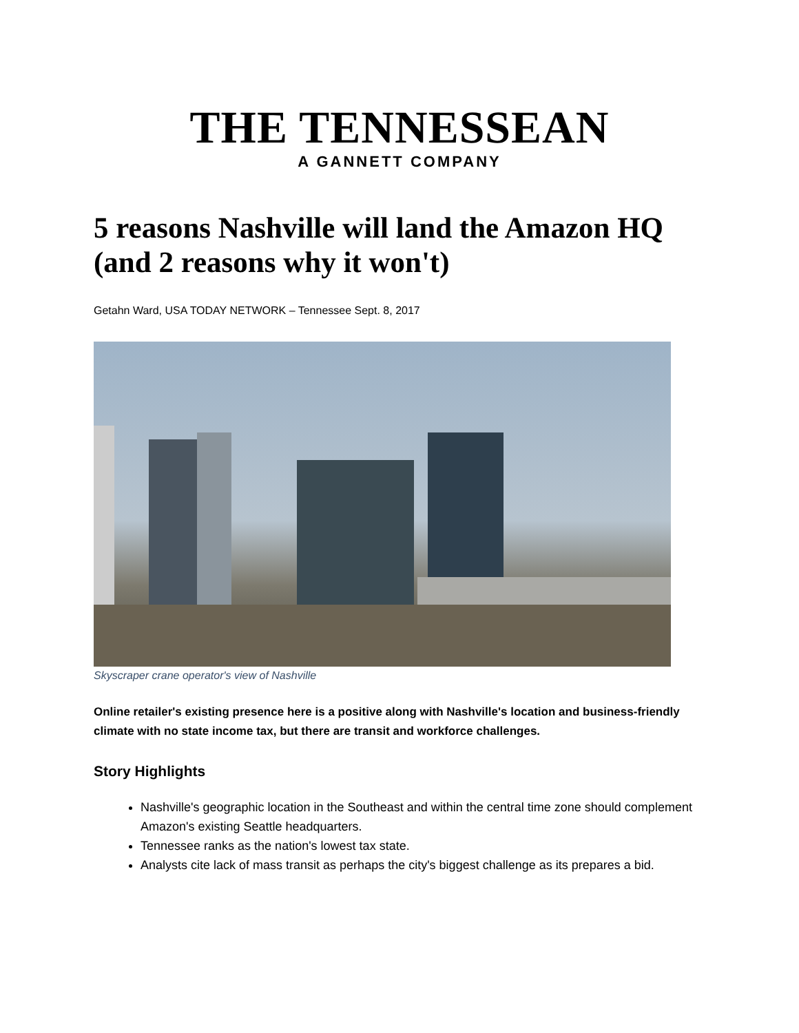THE TENNESSEAN
A GANNETT COMPANY
5 reasons Nashville will land the Amazon HQ (and 2 reasons why it won't)
Getahn Ward, USA TODAY NETWORK – Tennessee Sept. 8, 2017
Skyscraper crane operator's view of Nashville
Online retailer's existing presence here is a positive along with Nashville's location and business-friendly climate with no state income tax, but there are transit and workforce challenges.
Story Highlights
Nashville's geographic location in the Southeast and within the central time zone should complement Amazon's existing Seattle headquarters.
Tennessee ranks as the nation's lowest tax state.
Analysts cite lack of mass transit as perhaps the city's biggest challenge as its prepares a bid.